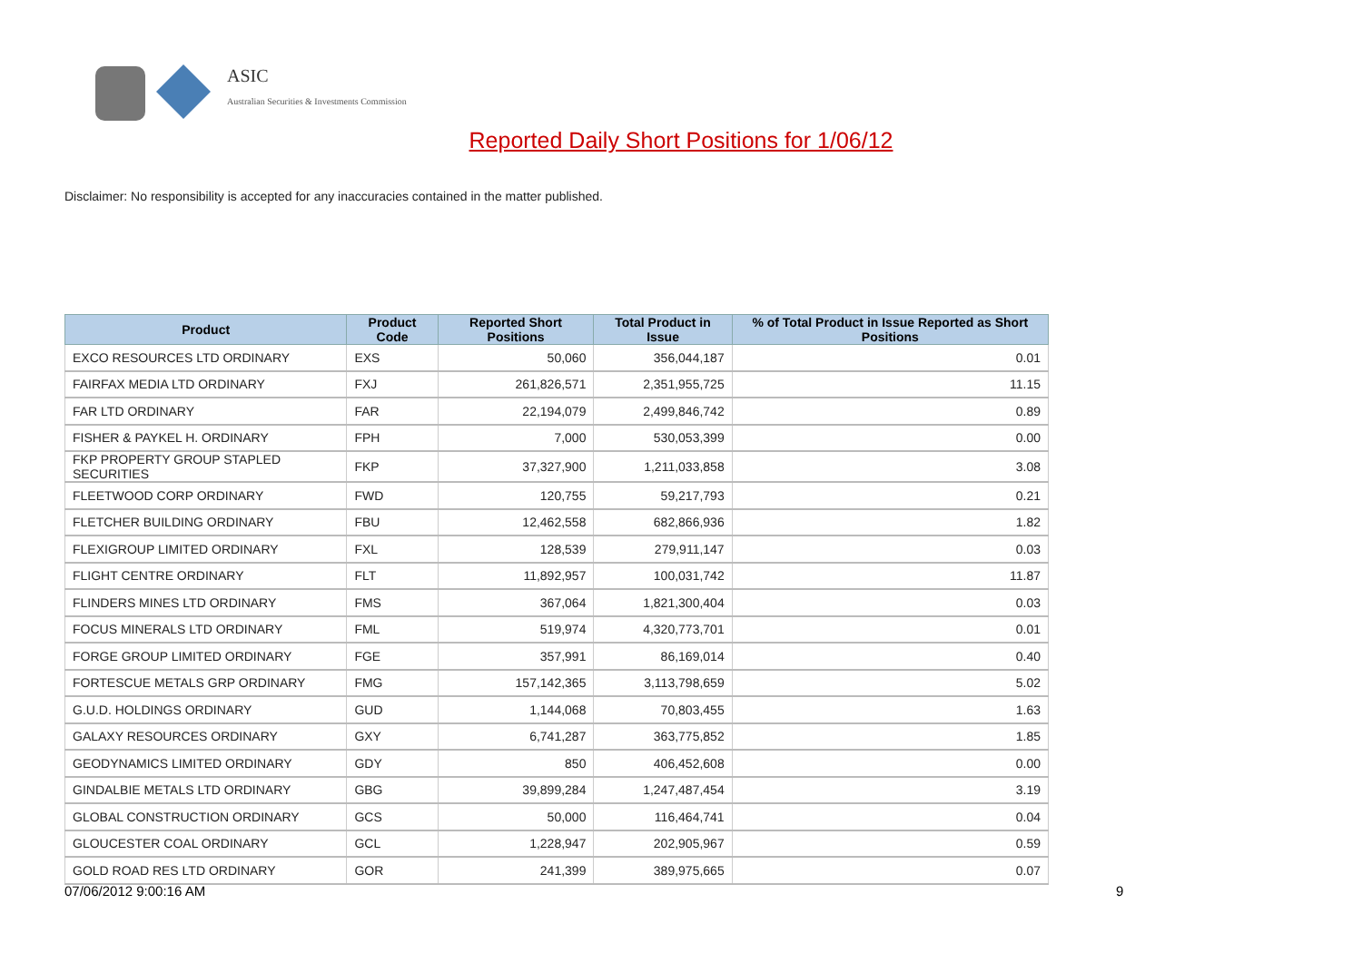ASIC
Australian Securities & Investments Commission
Reported Daily Short Positions for 1/06/12
Disclaimer: No responsibility is accepted for any inaccuracies contained in the matter published.
| Product | Product Code | Reported Short Positions | Total Product in Issue | % of Total Product in Issue Reported as Short Positions |
| --- | --- | --- | --- | --- |
| EXCO RESOURCES LTD ORDINARY | EXS | 50,060 | 356,044,187 | 0.01 |
| FAIRFAX MEDIA LTD ORDINARY | FXJ | 261,826,571 | 2,351,955,725 | 11.15 |
| FAR LTD ORDINARY | FAR | 22,194,079 | 2,499,846,742 | 0.89 |
| FISHER & PAYKEL H. ORDINARY | FPH | 7,000 | 530,053,399 | 0.00 |
| FKP PROPERTY GROUP STAPLED SECURITIES | FKP | 37,327,900 | 1,211,033,858 | 3.08 |
| FLEETWOOD CORP ORDINARY | FWD | 120,755 | 59,217,793 | 0.21 |
| FLETCHER BUILDING ORDINARY | FBU | 12,462,558 | 682,866,936 | 1.82 |
| FLEXIGROUP LIMITED ORDINARY | FXL | 128,539 | 279,911,147 | 0.03 |
| FLIGHT CENTRE ORDINARY | FLT | 11,892,957 | 100,031,742 | 11.87 |
| FLINDERS MINES LTD ORDINARY | FMS | 367,064 | 1,821,300,404 | 0.03 |
| FOCUS MINERALS LTD ORDINARY | FML | 519,974 | 4,320,773,701 | 0.01 |
| FORGE GROUP LIMITED ORDINARY | FGE | 357,991 | 86,169,014 | 0.40 |
| FORTESCUE METALS GRP ORDINARY | FMG | 157,142,365 | 3,113,798,659 | 5.02 |
| G.U.D. HOLDINGS ORDINARY | GUD | 1,144,068 | 70,803,455 | 1.63 |
| GALAXY RESOURCES ORDINARY | GXY | 6,741,287 | 363,775,852 | 1.85 |
| GEODYNAMICS LIMITED ORDINARY | GDY | 850 | 406,452,608 | 0.00 |
| GINDALBIE METALS LTD ORDINARY | GBG | 39,899,284 | 1,247,487,454 | 3.19 |
| GLOBAL CONSTRUCTION ORDINARY | GCS | 50,000 | 116,464,741 | 0.04 |
| GLOUCESTER COAL ORDINARY | GCL | 1,228,947 | 202,905,967 | 0.59 |
| GOLD ROAD RES LTD ORDINARY | GOR | 241,399 | 389,975,665 | 0.07 |
07/06/2012 9:00:16 AM 9